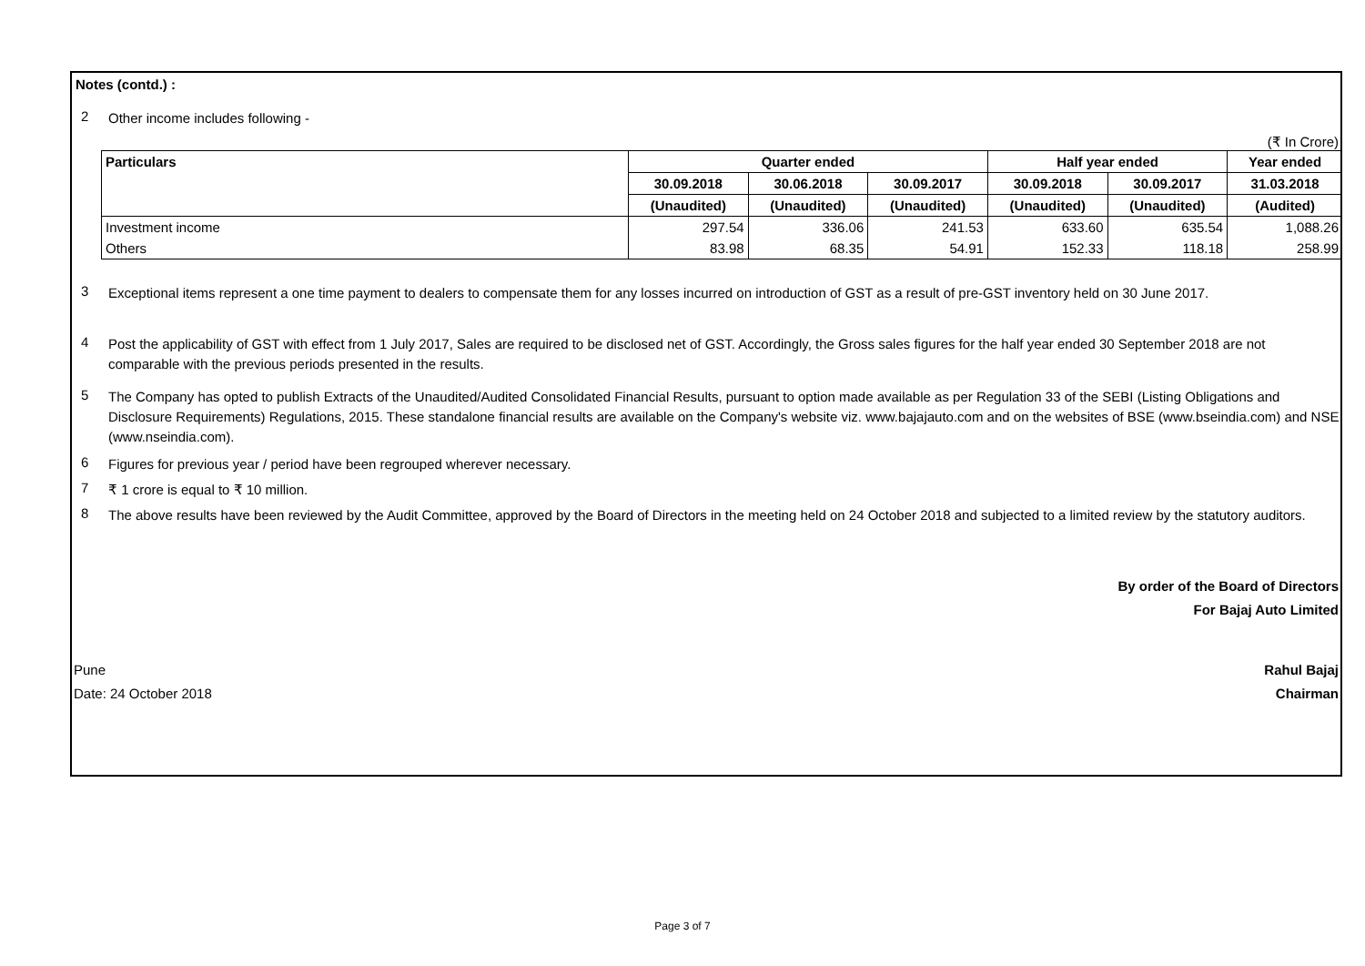Notes (contd.) :
2
Other income includes following -
(₹ In Crore)
| Particulars | Quarter ended | | | Half year ended | | Year ended |
| --- | --- | --- | --- | --- | --- | --- |
| | 30.09.2018 | 30.06.2018 | 30.09.2017 | 30.09.2018 | 30.09.2017 | 31.03.2018 |
| | (Unaudited) | (Unaudited) | (Unaudited) | (Unaudited) | (Unaudited) | (Audited) |
| Investment income | 297.54 | 336.06 | 241.53 | 633.60 | 635.54 | 1,088.26 |
| Others | 83.98 | 68.35 | 54.91 | 152.33 | 118.18 | 258.99 |
3
Exceptional items represent a one time payment to dealers to compensate them for any losses incurred on introduction of GST as a result of pre-GST inventory held on 30 June 2017.
4
Post the applicability of GST with effect from 1 July 2017, Sales are required to be disclosed net of GST. Accordingly, the Gross sales figures for the half year ended 30 September 2018 are not comparable with the previous periods presented in the results.
5
The Company has opted to publish Extracts of the Unaudited/Audited Consolidated Financial Results, pursuant to option made available as per Regulation 33 of the SEBI (Listing Obligations and Disclosure Requirements) Regulations, 2015. These standalone financial results are available on the Company's website viz. www.bajajauto.com and on the websites of BSE (www.bseindia.com) and NSE (www.nseindia.com).
6
Figures for previous year / period have been regrouped wherever necessary.
7
₹ 1 crore is equal to ₹ 10 million.
8
The above results have been reviewed by the Audit Committee, approved by the Board of Directors in the meeting held on 24 October 2018 and subjected to a limited review by the statutory auditors.
By order of the Board of Directors
For Bajaj Auto Limited
Pune
Date: 24 October 2018
Rahul Bajaj
Chairman
Page 3 of 7